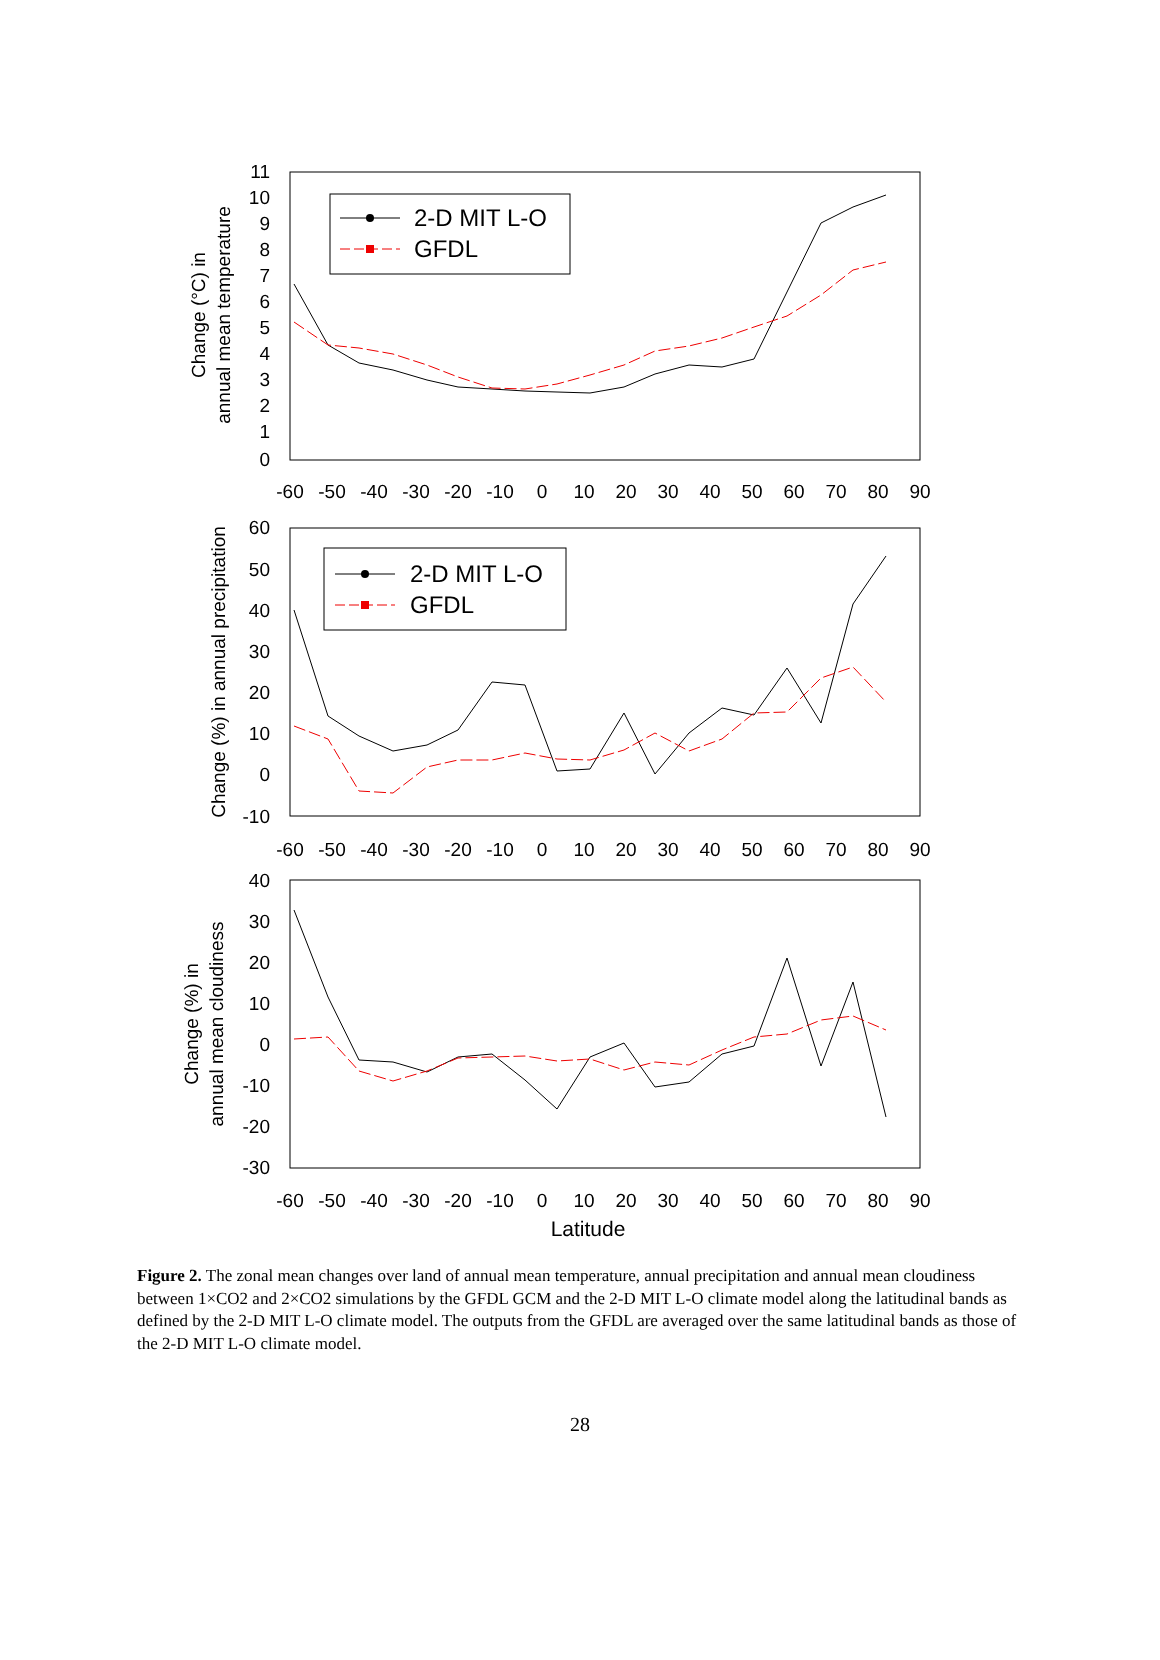11
10
9
8
7
6
5
4
3
2
1
0
-60
-50
-40
-30
-20
-10
0
10
20
30
40
50
60
70
80
90
Change (°C) in
annual mean temperature
2-D MIT L-O
GFDL
60
50
40
30
20
10
0
-10
-60
-50
-40
-30
-20
-10
0
10
20
30
40
50
60
70
80
90
Change (%) in annual precipitation
2-D MIT L-O
GFDL
40
30
20
10
0
-10
-20
-30
-60
-50
-40
-30
-20
-10
0
10
20
30
40
50
60
70
80
90
Change (%) in
annual mean cloudiness
Latitude
Figure 2. The zonal mean changes over land of annual mean temperature, annual precipitation and annual mean cloudiness between 1×CO2 and 2×CO2 simulations by the GFDL GCM and the 2-D MIT L-O climate model along the latitudinal bands as defined by the 2-D MIT L-O climate model. The outputs from the GFDL are averaged over the same latitudinal bands as those of the 2-D MIT L-O climate model.
28